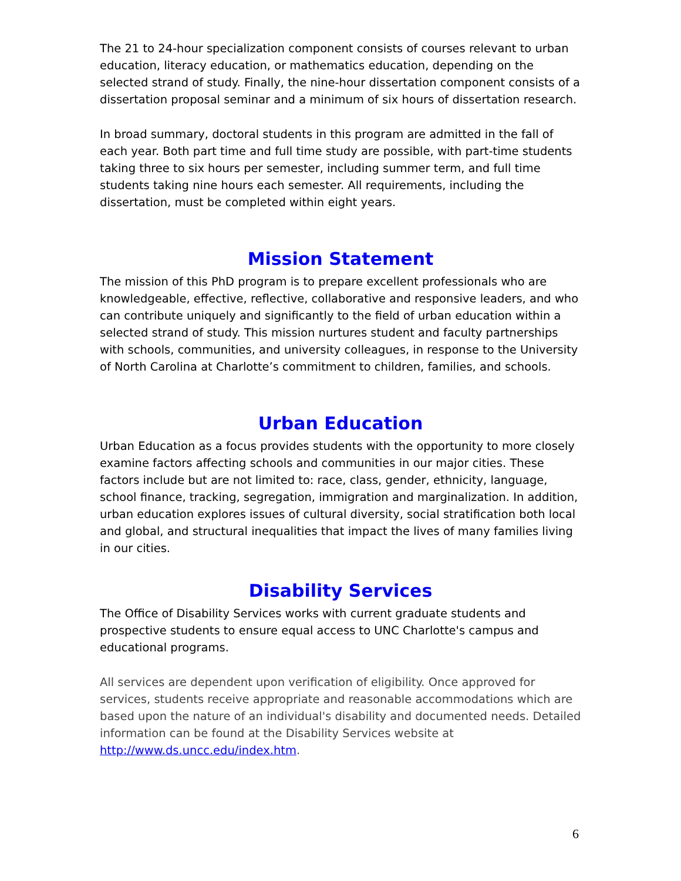The 21 to 24-hour specialization component consists of courses relevant to urban education, literacy education, or mathematics education, depending on the selected strand of study. Finally, the nine-hour dissertation component consists of a dissertation proposal seminar and a minimum of six hours of dissertation research.
In broad summary, doctoral students in this program are admitted in the fall of each year. Both part time and full time study are possible, with part-time students taking three to six hours per semester, including summer term, and full time students taking nine hours each semester. All requirements, including the dissertation, must be completed within eight years.
Mission Statement
The mission of this PhD program is to prepare excellent professionals who are knowledgeable, effective, reflective, collaborative and responsive leaders, and who can contribute uniquely and significantly to the field of urban education within a selected strand of study. This mission nurtures student and faculty partnerships with schools, communities, and university colleagues, in response to the University of North Carolina at Charlotte’s commitment to children, families, and schools.
Urban Education
Urban Education as a focus provides students with the opportunity to more closely examine factors affecting schools and communities in our major cities. These factors include but are not limited to: race, class, gender, ethnicity, language, school finance, tracking, segregation, immigration and marginalization. In addition, urban education explores issues of cultural diversity, social stratification both local and global, and structural inequalities that impact the lives of many families living in our cities.
Disability Services
The Office of Disability Services works with current graduate students and prospective students to ensure equal access to UNC Charlotte's campus and educational programs.
All services are dependent upon verification of eligibility. Once approved for services, students receive appropriate and reasonable accommodations which are based upon the nature of an individual's disability and documented needs. Detailed information can be found at the Disability Services website at http://www.ds.uncc.edu/index.htm.
6